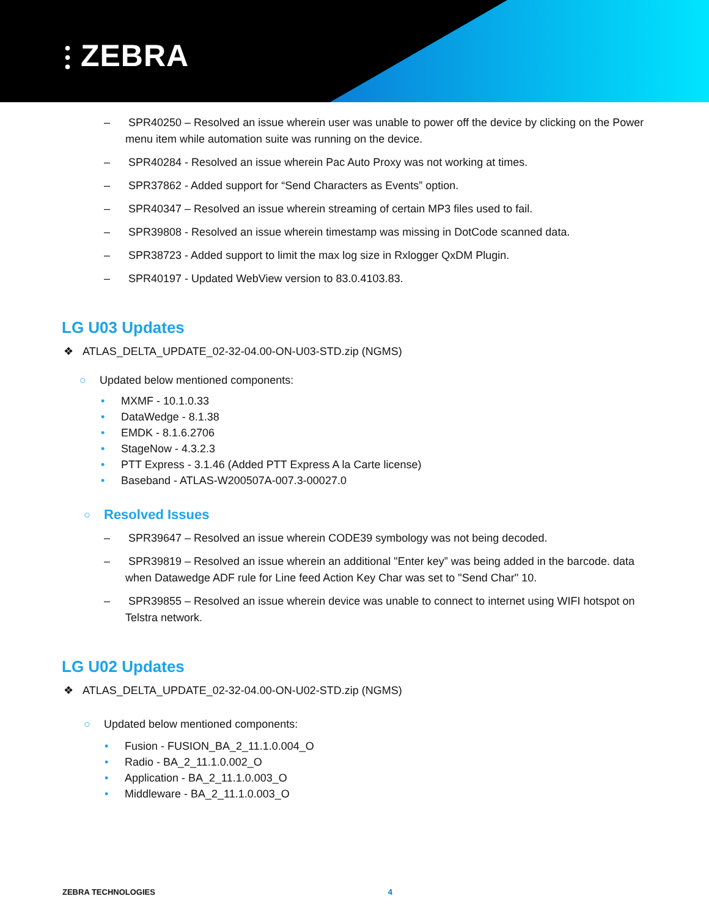⫶ ZEBRA
– SPR40250 – Resolved an issue wherein user was unable to power off the device by clicking on the Power menu item while automation suite was running on the device.
– SPR40284 - Resolved an issue wherein Pac Auto Proxy was not working at times.
– SPR37862 - Added support for “Send Characters as Events” option.
– SPR40347 – Resolved an issue wherein streaming of certain MP3 files used to fail.
– SPR39808 - Resolved an issue wherein timestamp was missing in DotCode scanned data.
– SPR38723 - Added support to limit the max log size in Rxlogger QxDM Plugin.
– SPR40197 - Updated WebView version to 83.0.4103.83.
LG U03 Updates
❖ ATLAS_DELTA_UPDATE_02-32-04.00-ON-U03-STD.zip (NGMS)
○ Updated below mentioned components:
• MXMF - 10.1.0.33
• DataWedge - 8.1.38
• EMDK - 8.1.6.2706
• StageNow - 4.3.2.3
• PTT Express - 3.1.46 (Added PTT Express A la Carte license)
• Baseband - ATLAS-W200507A-007.3-00027.0
○
Resolved Issues
– SPR39647 – Resolved an issue wherein CODE39 symbology was not being decoded.
– SPR39819 – Resolved an issue wherein an additional "Enter key” was being added in the barcode. data when Datawedge ADF rule for Line feed Action Key Char was set to "Send Char" 10.
– SPR39855 – Resolved an issue wherein device was unable to connect to internet using WIFI hotspot on Telstra network.
LG U02 Updates
❖ ATLAS_DELTA_UPDATE_02-32-04.00-ON-U02-STD.zip (NGMS)
○ Updated below mentioned components:
• Fusion - FUSION_BA_2_11.1.0.004_O
• Radio - BA_2_11.1.0.002_O
• Application - BA_2_11.1.0.003_O
• Middleware - BA_2_11.1.0.003_O
ZEBRA TECHNOLOGIES 4